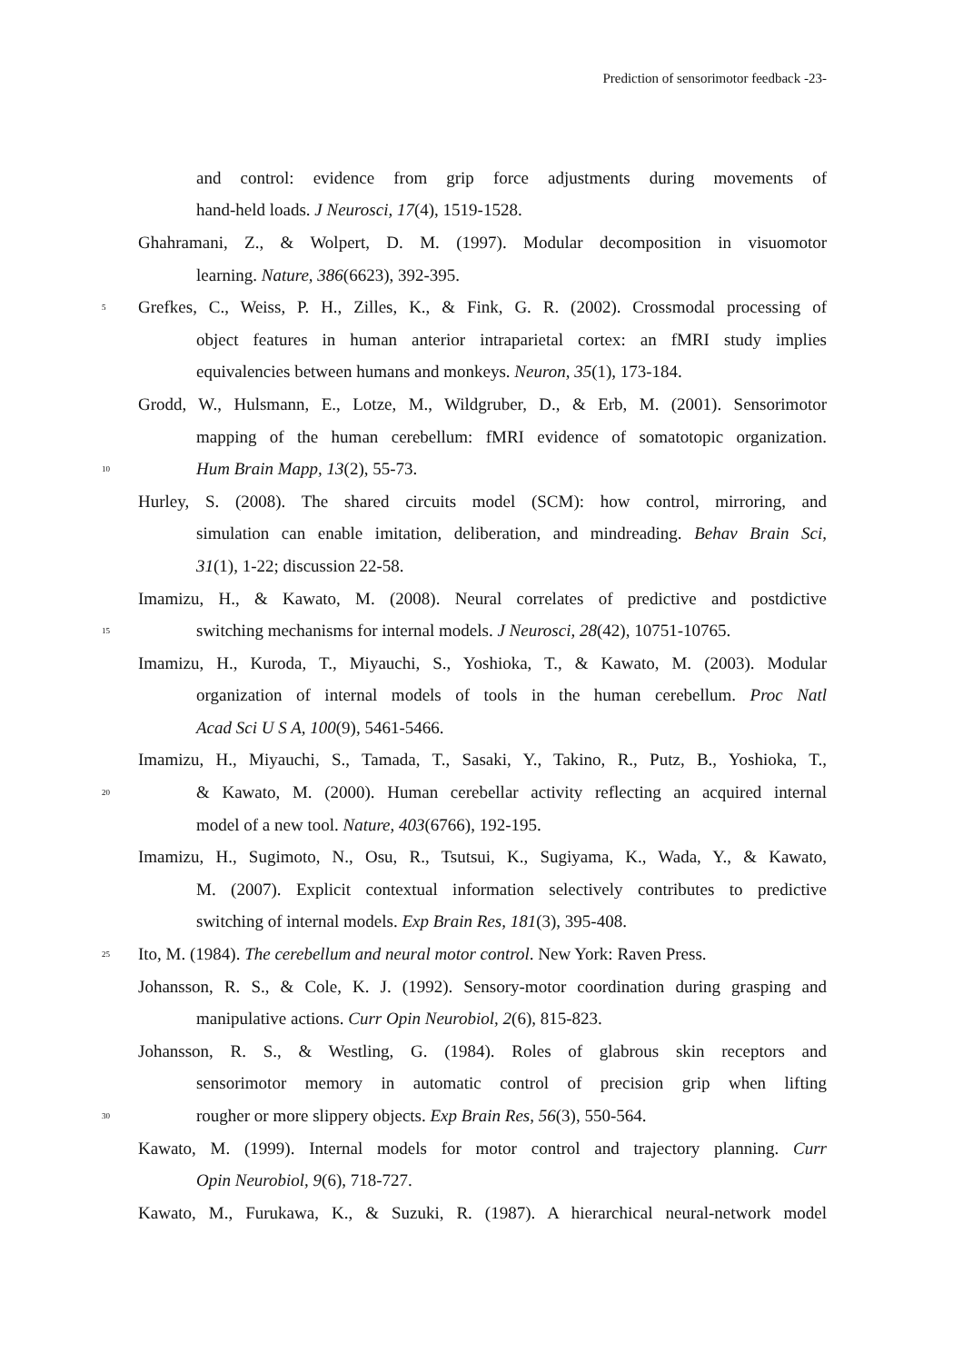Prediction of sensorimotor feedback -23-
and control: evidence from grip force adjustments during movements of
hand-held loads. J Neurosci, 17(4), 1519-1528.
Ghahramani, Z., & Wolpert, D. M. (1997). Modular decomposition in visuomotor
learning. Nature, 386(6623), 392-395.
5 Grefkes, C., Weiss, P. H., Zilles, K., & Fink, G. R. (2002). Crossmodal processing of
object features in human anterior intraparietal cortex: an fMRI study implies
equivalencies between humans and monkeys. Neuron, 35(1), 173-184.
Grodd, W., Hulsmann, E., Lotze, M., Wildgruber, D., & Erb, M. (2001). Sensorimotor
mapping of the human cerebellum: fMRI evidence of somatotopic organization.
10 Hum Brain Mapp, 13(2), 55-73.
Hurley, S. (2008). The shared circuits model (SCM): how control, mirroring, and
simulation can enable imitation, deliberation, and mindreading. Behav Brain Sci,
31(1), 1-22; discussion 22-58.
Imamizu, H., & Kawato, M. (2008). Neural correlates of predictive and postdictive
15 switching mechanisms for internal models. J Neurosci, 28(42), 10751-10765.
Imamizu, H., Kuroda, T., Miyauchi, S., Yoshioka, T., & Kawato, M. (2003). Modular
organization of internal models of tools in the human cerebellum. Proc Natl
Acad Sci U S A, 100(9), 5461-5466.
Imamizu, H., Miyauchi, S., Tamada, T., Sasaki, Y., Takino, R., Putz, B., Yoshioka, T.,
20 & Kawato, M. (2000). Human cerebellar activity reflecting an acquired internal
model of a new tool. Nature, 403(6766), 192-195.
Imamizu, H., Sugimoto, N., Osu, R., Tsutsui, K., Sugiyama, K., Wada, Y., & Kawato,
M. (2007). Explicit contextual information selectively contributes to predictive
switching of internal models. Exp Brain Res, 181(3), 395-408.
25 Ito, M. (1984). The cerebellum and neural motor control. New York: Raven Press.
Johansson, R. S., & Cole, K. J. (1992). Sensory-motor coordination during grasping and
manipulative actions. Curr Opin Neurobiol, 2(6), 815-823.
Johansson, R. S., & Westling, G. (1984). Roles of glabrous skin receptors and
sensorimotor memory in automatic control of precision grip when lifting
30 rougher or more slippery objects. Exp Brain Res, 56(3), 550-564.
Kawato, M. (1999). Internal models for motor control and trajectory planning. Curr
Opin Neurobiol, 9(6), 718-727.
Kawato, M., Furukawa, K., & Suzuki, R. (1987). A hierarchical neural-network model